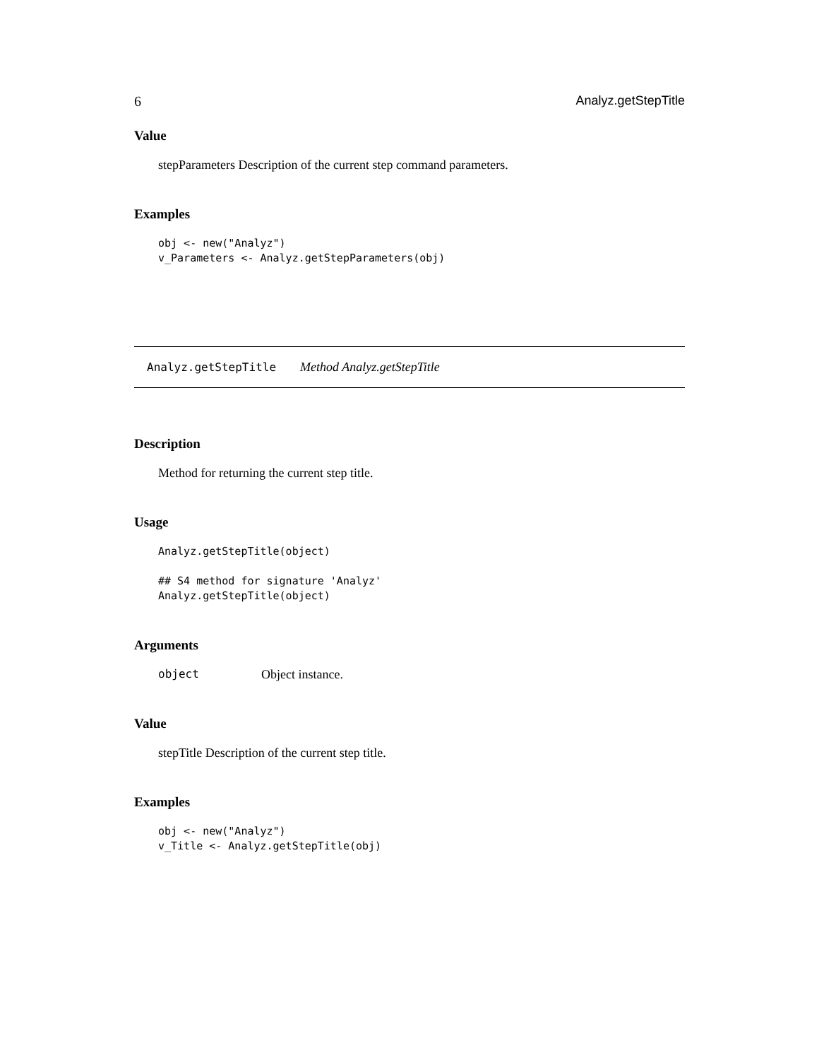6 Analyz.getStepTitle
Value
stepParameters Description of the current step command parameters.
Examples
obj <- new("Analyz")
v_Parameters <- Analyz.getStepParameters(obj)
Analyz.getStepTitle Method Analyz.getStepTitle
Description
Method for returning the current step title.
Usage
Analyz.getStepTitle(object)

## S4 method for signature 'Analyz'
Analyz.getStepTitle(object)
Arguments
object Object instance.
Value
stepTitle Description of the current step title.
Examples
obj <- new("Analyz")
v_Title <- Analyz.getStepTitle(obj)